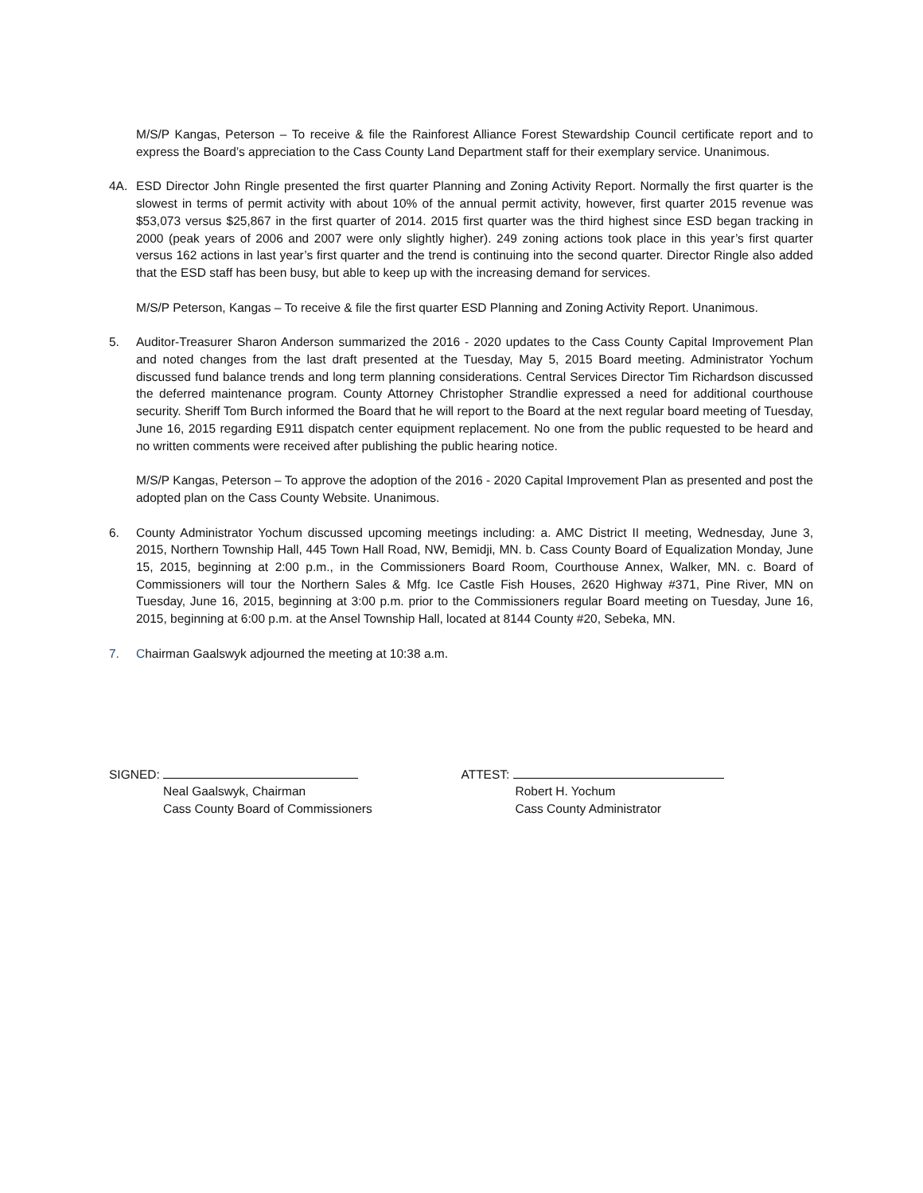M/S/P Kangas, Peterson – To receive & file the Rainforest Alliance Forest Stewardship Council certificate report and to express the Board’s appreciation to the Cass County Land Department staff for their exemplary service. Unanimous.
4A. ESD Director John Ringle presented the first quarter Planning and Zoning Activity Report. Normally the first quarter is the slowest in terms of permit activity with about 10% of the annual permit activity, however, first quarter 2015 revenue was $53,073 versus $25,867 in the first quarter of 2014. 2015 first quarter was the third highest since ESD began tracking in 2000 (peak years of 2006 and 2007 were only slightly higher). 249 zoning actions took place in this year’s first quarter versus 162 actions in last year’s first quarter and the trend is continuing into the second quarter. Director Ringle also added that the ESD staff has been busy, but able to keep up with the increasing demand for services.
M/S/P Peterson, Kangas – To receive & file the first quarter ESD Planning and Zoning Activity Report. Unanimous.
5. Auditor-Treasurer Sharon Anderson summarized the 2016 - 2020 updates to the Cass County Capital Improvement Plan and noted changes from the last draft presented at the Tuesday, May 5, 2015 Board meeting. Administrator Yochum discussed fund balance trends and long term planning considerations. Central Services Director Tim Richardson discussed the deferred maintenance program. County Attorney Christopher Strandlie expressed a need for additional courthouse security. Sheriff Tom Burch informed the Board that he will report to the Board at the next regular board meeting of Tuesday, June 16, 2015 regarding E911 dispatch center equipment replacement. No one from the public requested to be heard and no written comments were received after publishing the public hearing notice.
M/S/P Kangas, Peterson – To approve the adoption of the 2016 - 2020 Capital Improvement Plan as presented and post the adopted plan on the Cass County Website. Unanimous.
6. County Administrator Yochum discussed upcoming meetings including: a. AMC District II meeting, Wednesday, June 3, 2015, Northern Township Hall, 445 Town Hall Road, NW, Bemidji, MN. b. Cass County Board of Equalization Monday, June 15, 2015, beginning at 2:00 p.m., in the Commissioners Board Room, Courthouse Annex, Walker, MN. c. Board of Commissioners will tour the Northern Sales & Mfg. Ice Castle Fish Houses, 2620 Highway #371, Pine River, MN on Tuesday, June 16, 2015, beginning at 3:00 p.m. prior to the Commissioners regular Board meeting on Tuesday, June 16, 2015, beginning at 6:00 p.m. at the Ansel Township Hall, located at 8144 County #20, Sebeka, MN.
7. Chairman Gaalswyk adjourned the meeting at 10:38 a.m.
SIGNED:
Neal Gaalswyk, Chairman
Cass County Board of Commissioners
ATTEST:
Robert H. Yochum
Cass County Administrator